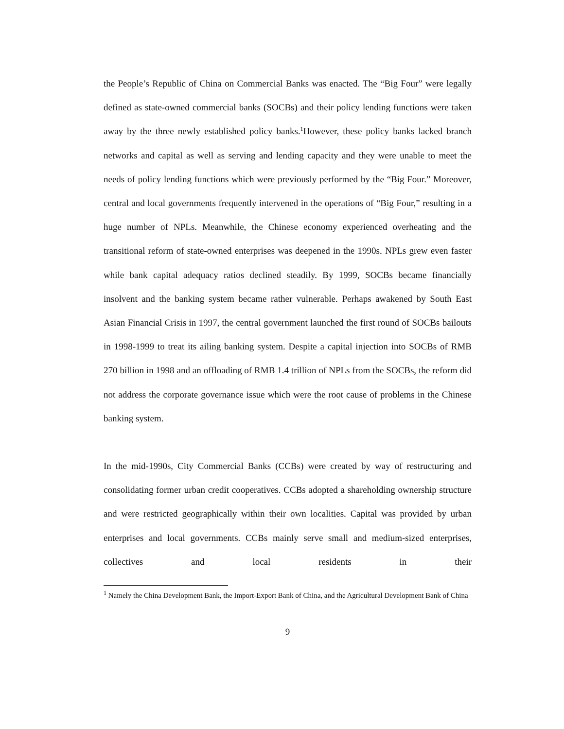the People’s Republic of China on Commercial Banks was enacted. The “Big Four” were legally defined as state-owned commercial banks (SOCBs) and their policy lending functions were taken away by the three newly established policy banks.<sup>1</sup>However, these policy banks lacked branch networks and capital as well as serving and lending capacity and they were unable to meet the needs of policy lending functions which were previously performed by the “Big Four.” Moreover, central and local governments frequently intervened in the operations of “Big Four,” resulting in a huge number of NPLs. Meanwhile, the Chinese economy experienced overheating and the transitional reform of state-owned enterprises was deepened in the 1990s. NPLs grew even faster while bank capital adequacy ratios declined steadily. By 1999, SOCBs became financially insolvent and the banking system became rather vulnerable. Perhaps awakened by South East Asian Financial Crisis in 1997, the central government launched the first round of SOCBs bailouts in 1998-1999 to treat its ailing banking system. Despite a capital injection into SOCBs of RMB 270 billion in 1998 and an offloading of RMB 1.4 trillion of NPLs from the SOCBs, the reform did not address the corporate governance issue which were the root cause of problems in the Chinese banking system.
In the mid-1990s, City Commercial Banks (CCBs) were created by way of restructuring and consolidating former urban credit cooperatives. CCBs adopted a shareholding ownership structure and were restricted geographically within their own localities. Capital was provided by urban enterprises and local governments. CCBs mainly serve small and medium-sized enterprises, collectives and local residents in their
<sup>1</sup> Namely the China Development Bank, the Import-Export Bank of China, and the Agricultural Development Bank of China
9